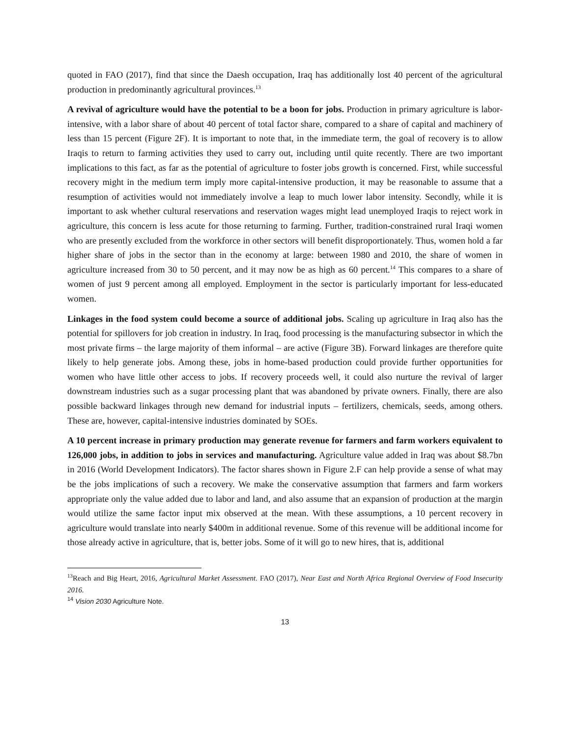quoted in FAO (2017), find that since the Daesh occupation, Iraq has additionally lost 40 percent of the agricultural production in predominantly agricultural provinces.<sup>13</sup>
A revival of agriculture would have the potential to be a boon for jobs. Production in primary agriculture is labor-intensive, with a labor share of about 40 percent of total factor share, compared to a share of capital and machinery of less than 15 percent (Figure 2F). It is important to note that, in the immediate term, the goal of recovery is to allow Iraqis to return to farming activities they used to carry out, including until quite recently. There are two important implications to this fact, as far as the potential of agriculture to foster jobs growth is concerned. First, while successful recovery might in the medium term imply more capital-intensive production, it may be reasonable to assume that a resumption of activities would not immediately involve a leap to much lower labor intensity. Secondly, while it is important to ask whether cultural reservations and reservation wages might lead unemployed Iraqis to reject work in agriculture, this concern is less acute for those returning to farming. Further, tradition-constrained rural Iraqi women who are presently excluded from the workforce in other sectors will benefit disproportionately. Thus, women hold a far higher share of jobs in the sector than in the economy at large: between 1980 and 2010, the share of women in agriculture increased from 30 to 50 percent, and it may now be as high as 60 percent.<sup>14</sup> This compares to a share of women of just 9 percent among all employed. Employment in the sector is particularly important for less-educated women.
Linkages in the food system could become a source of additional jobs. Scaling up agriculture in Iraq also has the potential for spillovers for job creation in industry. In Iraq, food processing is the manufacturing subsector in which the most private firms – the large majority of them informal – are active (Figure 3B). Forward linkages are therefore quite likely to help generate jobs. Among these, jobs in home-based production could provide further opportunities for women who have little other access to jobs. If recovery proceeds well, it could also nurture the revival of larger downstream industries such as a sugar processing plant that was abandoned by private owners. Finally, there are also possible backward linkages through new demand for industrial inputs – fertilizers, chemicals, seeds, among others. These are, however, capital-intensive industries dominated by SOEs.
A 10 percent increase in primary production may generate revenue for farmers and farm workers equivalent to 126,000 jobs, in addition to jobs in services and manufacturing. Agriculture value added in Iraq was about $8.7bn in 2016 (World Development Indicators). The factor shares shown in Figure 2.F can help provide a sense of what may be the jobs implications of such a recovery. We make the conservative assumption that farmers and farm workers appropriate only the value added due to labor and land, and also assume that an expansion of production at the margin would utilize the same factor input mix observed at the mean. With these assumptions, a 10 percent recovery in agriculture would translate into nearly $400m in additional revenue. Some of this revenue will be additional income for those already active in agriculture, that is, better jobs. Some of it will go to new hires, that is, additional
<sup>13</sup> Reach and Big Heart, 2016, Agricultural Market Assessment. FAO (2017), Near East and North Africa Regional Overview of Food Insecurity 2016.
<sup>14</sup> Vision 2030 Agriculture Note.
13